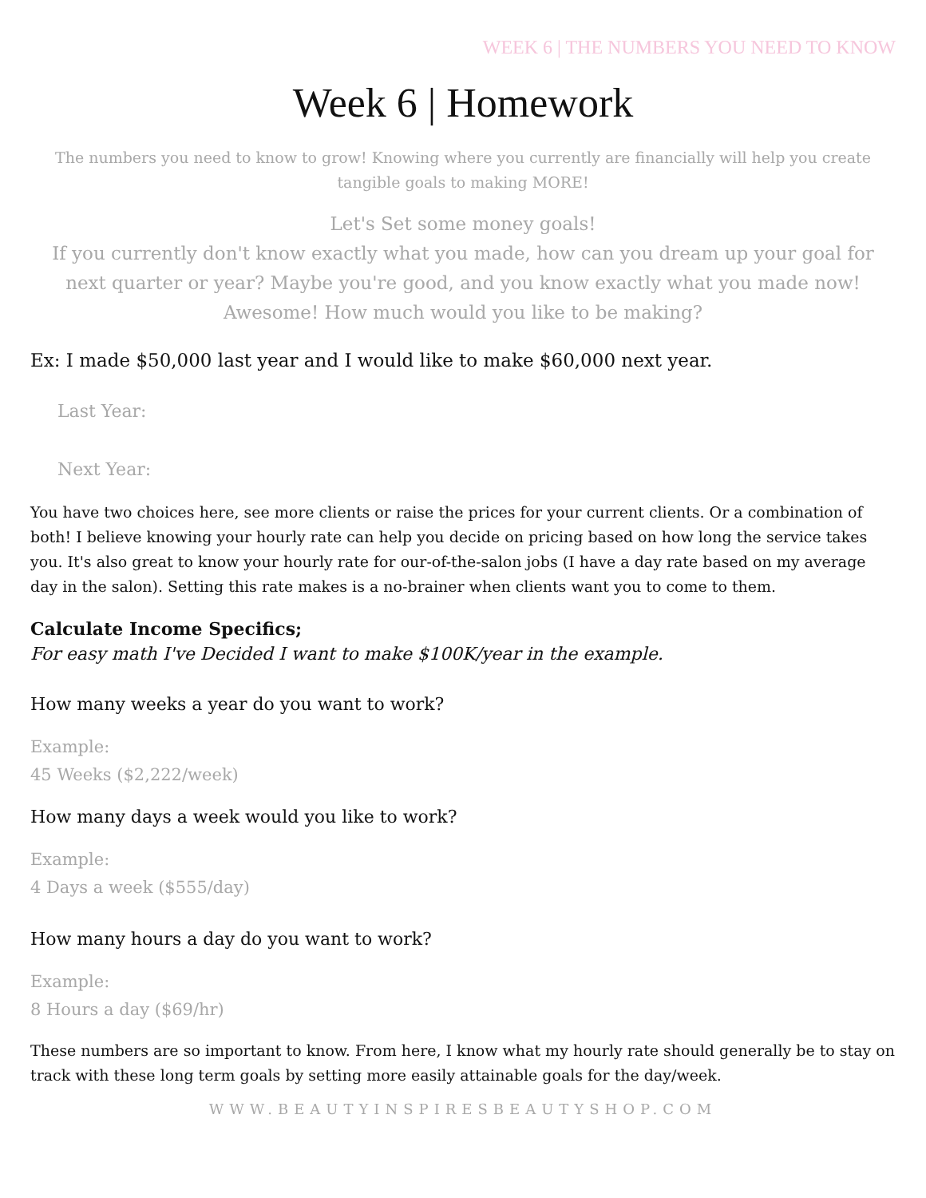WEEK 6 | THE NUMBERS YOU NEED TO KNOW
Week 6 | Homework
The numbers you need to know to grow! Knowing where you currently are financially will help you create tangible goals to making MORE!
Let's Set some money goals!
If you currently don't know exactly what you made, how can you dream up your goal for next quarter or year? Maybe you're good, and you know exactly what you made now! Awesome! How much would you like to be making?
Ex: I made $50,000 last year and I would like to make $60,000 next year.
Last Year:
Next Year:
You have two choices here, see more clients or raise the prices for your current clients. Or a combination of both! I believe knowing your hourly rate can help you decide on pricing based on how long the service takes you. It's also great to know your hourly rate for our-of-the-salon jobs (I have a day rate based on my average day in the salon). Setting this rate makes is a no-brainer when clients want you to come to them.
Calculate Income Specifics;
For easy math I've Decided I want to make $100K/year in the example.
How many weeks a year do you want to work?
Example:
45 Weeks ($2,222/week)
How many days a week would you like to work?
Example:
4 Days a week ($555/day)
How many hours a day do you want to work?
Example:
8 Hours a day ($69/hr)
These numbers are so important to know. From here, I know what my hourly rate should generally be to stay on track with these long term goals by setting more easily attainable goals for the day/week.
WWW.BEAUTYINSPIRESBEAUTYSHOP.COM